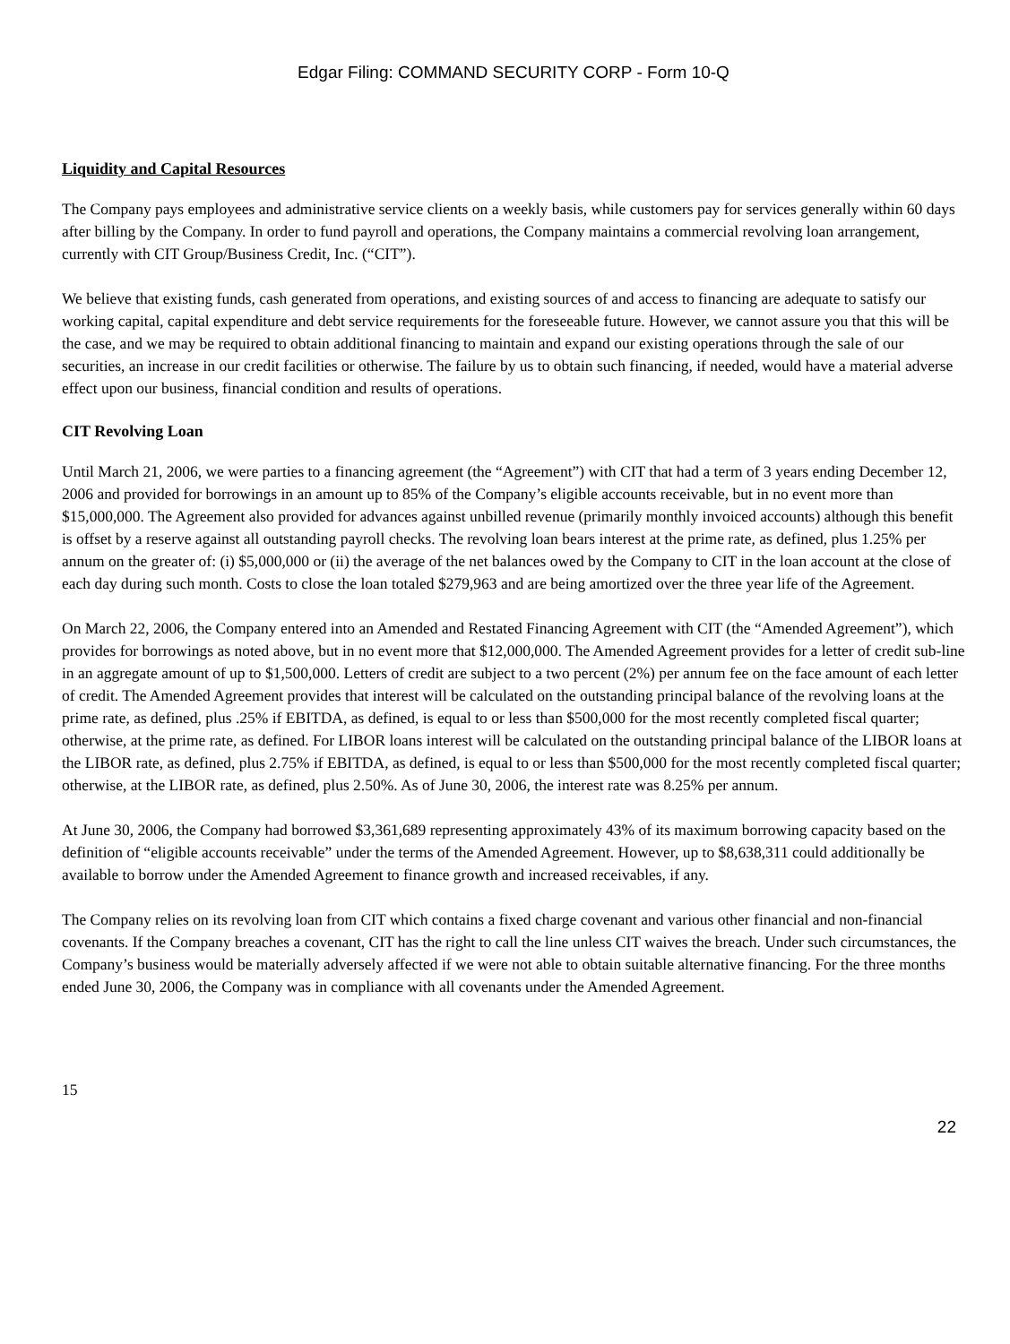Edgar Filing: COMMAND SECURITY CORP - Form 10-Q
Liquidity and Capital Resources
The Company pays employees and administrative service clients on a weekly basis, while customers pay for services generally within 60 days after billing by the Company. In order to fund payroll and operations, the Company maintains a commercial revolving loan arrangement, currently with CIT Group/Business Credit, Inc. (“CIT”).
We believe that existing funds, cash generated from operations, and existing sources of and access to financing are adequate to satisfy our working capital, capital expenditure and debt service requirements for the foreseeable future. However, we cannot assure you that this will be the case, and we may be required to obtain additional financing to maintain and expand our existing operations through the sale of our securities, an increase in our credit facilities or otherwise. The failure by us to obtain such financing, if needed, would have a material adverse effect upon our business, financial condition and results of operations.
CIT Revolving Loan
Until March 21, 2006, we were parties to a financing agreement (the “Agreement”) with CIT that had a term of 3 years ending December 12, 2006 and provided for borrowings in an amount up to 85% of the Company’s eligible accounts receivable, but in no event more than $15,000,000. The Agreement also provided for advances against unbilled revenue (primarily monthly invoiced accounts) although this benefit is offset by a reserve against all outstanding payroll checks. The revolving loan bears interest at the prime rate, as defined, plus 1.25% per annum on the greater of: (i) $5,000,000 or (ii) the average of the net balances owed by the Company to CIT in the loan account at the close of each day during such month. Costs to close the loan totaled $279,963 and are being amortized over the three year life of the Agreement.
On March 22, 2006, the Company entered into an Amended and Restated Financing Agreement with CIT (the “Amended Agreement”), which provides for borrowings as noted above, but in no event more that $12,000,000. The Amended Agreement provides for a letter of credit sub-line in an aggregate amount of up to $1,500,000. Letters of credit are subject to a two percent (2%) per annum fee on the face amount of each letter of credit. The Amended Agreement provides that interest will be calculated on the outstanding principal balance of the revolving loans at the prime rate, as defined, plus .25% if EBITDA, as defined, is equal to or less than $500,000 for the most recently completed fiscal quarter; otherwise, at the prime rate, as defined. For LIBOR loans interest will be calculated on the outstanding principal balance of the LIBOR loans at the LIBOR rate, as defined, plus 2.75% if EBITDA, as defined, is equal to or less than $500,000 for the most recently completed fiscal quarter; otherwise, at the LIBOR rate, as defined, plus 2.50%. As of June 30, 2006, the interest rate was 8.25% per annum.
At June 30, 2006, the Company had borrowed $3,361,689 representing approximately 43% of its maximum borrowing capacity based on the definition of “eligible accounts receivable” under the terms of the Amended Agreement. However, up to $8,638,311 could additionally be available to borrow under the Amended Agreement to finance growth and increased receivables, if any.
The Company relies on its revolving loan from CIT which contains a fixed charge covenant and various other financial and non-financial covenants. If the Company breaches a covenant, CIT has the right to call the line unless CIT waives the breach. Under such circumstances, the Company’s business would be materially adversely affected if we were not able to obtain suitable alternative financing. For the three months ended June 30, 2006, the Company was in compliance with all covenants under the Amended Agreement.
15
22